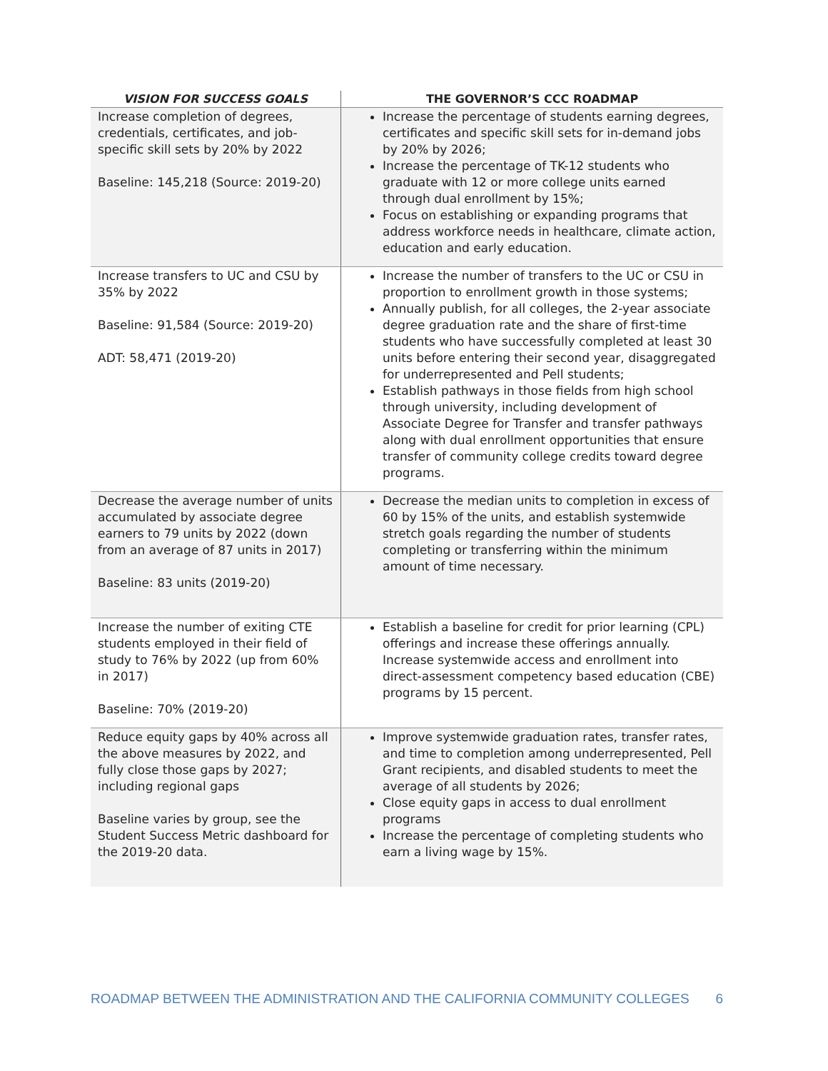| VISION FOR SUCCESS GOALS | THE GOVERNOR’S CCC ROADMAP |
| --- | --- |
| Increase completion of degrees, credentials, certificates, and job-specific skill sets by 20% by 2022 Baseline: 145,218 (Source: 2019-20) | Increase the percentage of students earning degrees, certificates and specific skill sets for in-demand jobs by 20% by 2026; Increase the percentage of TK-12 students who graduate with 12 or more college units earned through dual enrollment by 15%; Focus on establishing or expanding programs that address workforce needs in healthcare, climate action, education and early education. |
| Increase transfers to UC and CSU by 35% by 2022 Baseline: 91,584 (Source: 2019-20) ADT: 58,471 (2019-20) | Increase the number of transfers to the UC or CSU in proportion to enrollment growth in those systems; Annually publish, for all colleges, the 2-year associate degree graduation rate and the share of first-time students who have successfully completed at least 30 units before entering their second year, disaggregated for underrepresented and Pell students; Establish pathways in those fields from high school through university, including development of Associate Degree for Transfer and transfer pathways along with dual enrollment opportunities that ensure transfer of community college credits toward degree programs. |
| Decrease the average number of units accumulated by associate degree earners to 79 units by 2022 (down from an average of 87 units in 2017) Baseline: 83 units (2019-20) | Decrease the median units to completion in excess of 60 by 15% of the units, and establish systemwide stretch goals regarding the number of students completing or transferring within the minimum amount of time necessary. |
| Increase the number of exiting CTE students employed in their field of study to 76% by 2022 (up from 60% in 2017) Baseline: 70% (2019-20) | Establish a baseline for credit for prior learning (CPL) offerings and increase these offerings annually. Increase systemwide access and enrollment into direct-assessment competency based education (CBE) programs by 15 percent. |
| Reduce equity gaps by 40% across all the above measures by 2022, and fully close those gaps by 2027; including regional gaps Baseline varies by group, see the Student Success Metric dashboard for the 2019-20 data. | Improve systemwide graduation rates, transfer rates, and time to completion among underrepresented, Pell Grant recipients, and disabled students to meet the average of all students by 2026; Close equity gaps in access to dual enrollment programs Increase the percentage of completing students who earn a living wage by 15%. |
ROADMAP BETWEEN THE ADMINISTRATION AND THE CALIFORNIA COMMUNITY COLLEGES 6